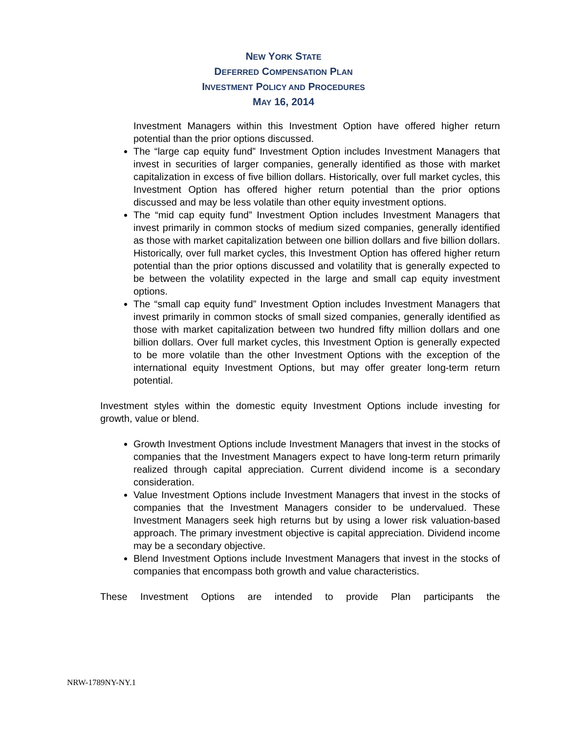NEW YORK STATE
DEFERRED COMPENSATION PLAN
INVESTMENT POLICY AND PROCEDURES
MAY 16, 2014
Investment Managers within this Investment Option have offered higher return potential than the prior options discussed.
The “large cap equity fund” Investment Option includes Investment Managers that invest in securities of larger companies, generally identified as those with market capitalization in excess of five billion dollars. Historically, over full market cycles, this Investment Option has offered higher return potential than the prior options discussed and may be less volatile than other equity investment options.
The “mid cap equity fund” Investment Option includes Investment Managers that invest primarily in common stocks of medium sized companies, generally identified as those with market capitalization between one billion dollars and five billion dollars. Historically, over full market cycles, this Investment Option has offered higher return potential than the prior options discussed and volatility that is generally expected to be between the volatility expected in the large and small cap equity investment options.
The “small cap equity fund” Investment Option includes Investment Managers that invest primarily in common stocks of small sized companies, generally identified as those with market capitalization between two hundred fifty million dollars and one billion dollars. Over full market cycles, this Investment Option is generally expected to be more volatile than the other Investment Options with the exception of the international equity Investment Options, but may offer greater long-term return potential.
Investment styles within the domestic equity Investment Options include investing for growth, value or blend.
Growth Investment Options include Investment Managers that invest in the stocks of companies that the Investment Managers expect to have long-term return primarily realized through capital appreciation. Current dividend income is a secondary consideration.
Value Investment Options include Investment Managers that invest in the stocks of companies that the Investment Managers consider to be undervalued. These Investment Managers seek high returns but by using a lower risk valuation-based approach. The primary investment objective is capital appreciation. Dividend income may be a secondary objective.
Blend Investment Options include Investment Managers that invest in the stocks of companies that encompass both growth and value characteristics.
These Investment Options are intended to provide Plan participants the
NRW-1789NY-NY.1